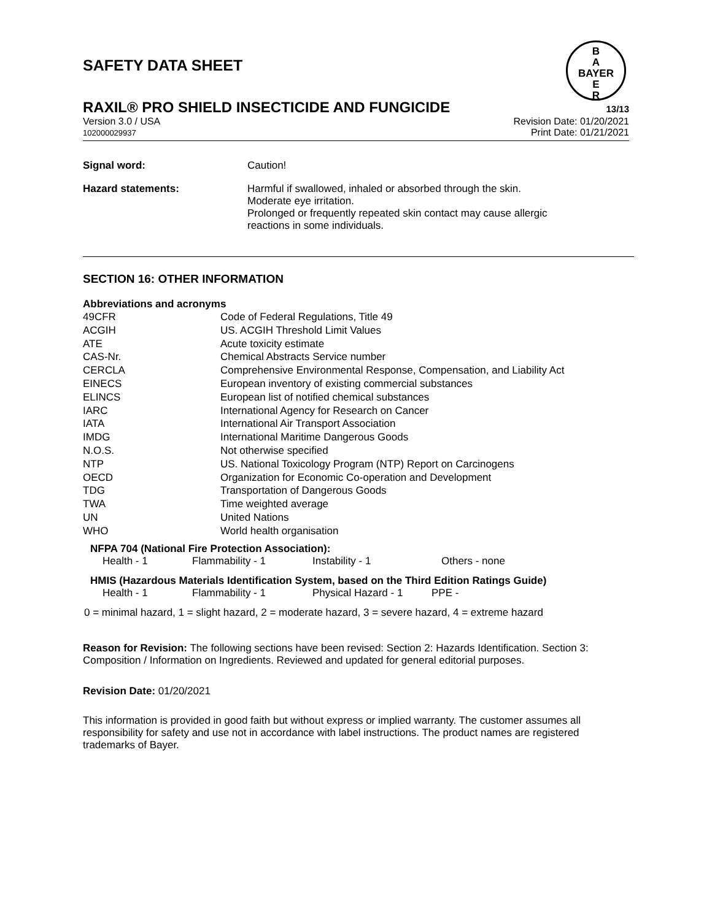SAFETY DATA SHEET
B
A
BAYER
E
R
RAXIL® PRO SHIELD INSECTICIDE AND FUNGICIDE
13/13
Version 3.0 / USA
102000029937
Revision Date: 01/20/2021
Print Date: 01/21/2021
| Signal word: | Caution! |
| Hazard statements: | Harmful if swallowed, inhaled or absorbed through the skin. Moderate eye irritation. Prolonged or frequently repeated skin contact may cause allergic reactions in some individuals. |
SECTION 16: OTHER INFORMATION
Abbreviations and acronyms
| 49CFR | Code of Federal Regulations, Title 49 |
| ACGIH | US. ACGIH Threshold Limit Values |
| ATE | Acute toxicity estimate |
| CAS-Nr. | Chemical Abstracts Service number |
| CERCLA | Comprehensive Environmental Response, Compensation, and Liability Act |
| EINECS | European inventory of existing commercial substances |
| ELINCS | European list of notified chemical substances |
| IARC | International Agency for Research on Cancer |
| IATA | International Air Transport Association |
| IMDG | International Maritime Dangerous Goods |
| N.O.S. | Not otherwise specified |
| NTP | US. National Toxicology Program (NTP) Report on Carcinogens |
| OECD | Organization for Economic Co-operation and Development |
| TDG | Transportation of Dangerous Goods |
| TWA | Time weighted average |
| UN | United Nations |
| WHO | World health organisation |
NFPA 704 (National Fire Protection Association):
| Health - 1 | Flammability - 1 | Instability - 1 | Others - none |
HMIS (Hazardous Materials Identification System, based on the Third Edition Ratings Guide)
| Health - 1 | Flammability - 1 | Physical Hazard - 1 | PPE - |
0 = minimal hazard, 1 = slight hazard, 2 = moderate hazard, 3 = severe hazard, 4 = extreme hazard
Reason for Revision: The following sections have been revised: Section 2: Hazards Identification. Section 3: Composition / Information on Ingredients. Reviewed and updated for general editorial purposes.
Revision Date: 01/20/2021
This information is provided in good faith but without express or implied warranty. The customer assumes all responsibility for safety and use not in accordance with label instructions. The product names are registered trademarks of Bayer.